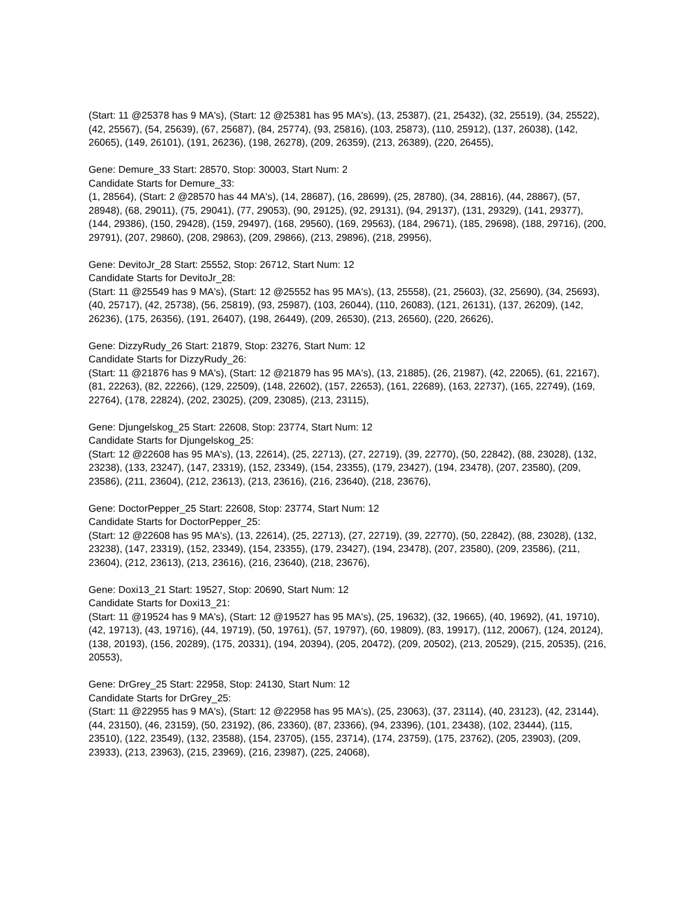(Start: 11 @25378 has 9 MA's), (Start: 12 @25381 has 95 MA's), (13, 25387), (21, 25432), (32, 25519), (34, 25522), (42, 25567), (54, 25639), (67, 25687), (84, 25774), (93, 25816), (103, 25873), (110, 25912), (137, 26038), (142, 26065), (149, 26101), (191, 26236), (198, 26278), (209, 26359), (213, 26389), (220, 26455),
Gene: Demure_33 Start: 28570, Stop: 30003, Start Num: 2
Candidate Starts for Demure_33:
(1, 28564), (Start: 2 @28570 has 44 MA's), (14, 28687), (16, 28699), (25, 28780), (34, 28816), (44, 28867), (57, 28948), (68, 29011), (75, 29041), (77, 29053), (90, 29125), (92, 29131), (94, 29137), (131, 29329), (141, 29377), (144, 29386), (150, 29428), (159, 29497), (168, 29560), (169, 29563), (184, 29671), (185, 29698), (188, 29716), (200, 29791), (207, 29860), (208, 29863), (209, 29866), (213, 29896), (218, 29956),
Gene: DevitoJr_28 Start: 25552, Stop: 26712, Start Num: 12
Candidate Starts for DevitoJr_28:
(Start: 11 @25549 has 9 MA's), (Start: 12 @25552 has 95 MA's), (13, 25558), (21, 25603), (32, 25690), (34, 25693), (40, 25717), (42, 25738), (56, 25819), (93, 25987), (103, 26044), (110, 26083), (121, 26131), (137, 26209), (142, 26236), (175, 26356), (191, 26407), (198, 26449), (209, 26530), (213, 26560), (220, 26626),
Gene: DizzyRudy_26 Start: 21879, Stop: 23276, Start Num: 12
Candidate Starts for DizzyRudy_26:
(Start: 11 @21876 has 9 MA's), (Start: 12 @21879 has 95 MA's), (13, 21885), (26, 21987), (42, 22065), (61, 22167), (81, 22263), (82, 22266), (129, 22509), (148, 22602), (157, 22653), (161, 22689), (163, 22737), (165, 22749), (169, 22764), (178, 22824), (202, 23025), (209, 23085), (213, 23115),
Gene: Djungelskog_25 Start: 22608, Stop: 23774, Start Num: 12
Candidate Starts for Djungelskog_25:
(Start: 12 @22608 has 95 MA's), (13, 22614), (25, 22713), (27, 22719), (39, 22770), (50, 22842), (88, 23028), (132, 23238), (133, 23247), (147, 23319), (152, 23349), (154, 23355), (179, 23427), (194, 23478), (207, 23580), (209, 23586), (211, 23604), (212, 23613), (213, 23616), (216, 23640), (218, 23676),
Gene: DoctorPepper_25 Start: 22608, Stop: 23774, Start Num: 12
Candidate Starts for DoctorPepper_25:
(Start: 12 @22608 has 95 MA's), (13, 22614), (25, 22713), (27, 22719), (39, 22770), (50, 22842), (88, 23028), (132, 23238), (147, 23319), (152, 23349), (154, 23355), (179, 23427), (194, 23478), (207, 23580), (209, 23586), (211, 23604), (212, 23613), (213, 23616), (216, 23640), (218, 23676),
Gene: Doxi13_21 Start: 19527, Stop: 20690, Start Num: 12
Candidate Starts for Doxi13_21:
(Start: 11 @19524 has 9 MA's), (Start: 12 @19527 has 95 MA's), (25, 19632), (32, 19665), (40, 19692), (41, 19710), (42, 19713), (43, 19716), (44, 19719), (50, 19761), (57, 19797), (60, 19809), (83, 19917), (112, 20067), (124, 20124), (138, 20193), (156, 20289), (175, 20331), (194, 20394), (205, 20472), (209, 20502), (213, 20529), (215, 20535), (216, 20553),
Gene: DrGrey_25 Start: 22958, Stop: 24130, Start Num: 12
Candidate Starts for DrGrey_25:
(Start: 11 @22955 has 9 MA's), (Start: 12 @22958 has 95 MA's), (25, 23063), (37, 23114), (40, 23123), (42, 23144), (44, 23150), (46, 23159), (50, 23192), (86, 23360), (87, 23366), (94, 23396), (101, 23438), (102, 23444), (115, 23510), (122, 23549), (132, 23588), (154, 23705), (155, 23714), (174, 23759), (175, 23762), (205, 23903), (209, 23933), (213, 23963), (215, 23969), (216, 23987), (225, 24068),